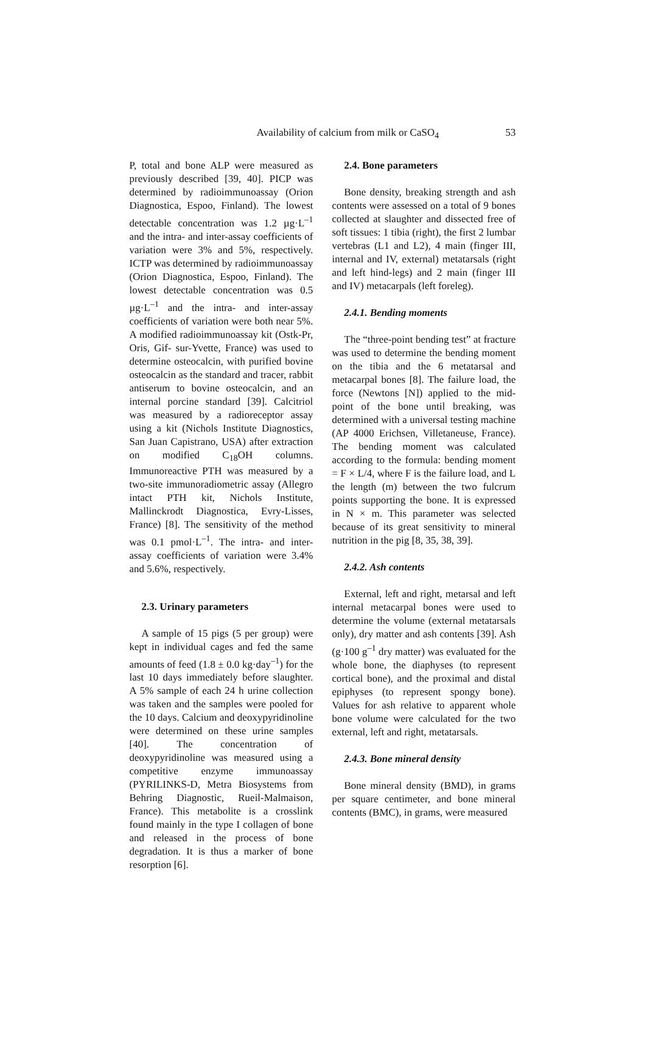Availability of calcium from milk or CaSO<sub>4</sub> 53
P, total and bone ALP were measured as previously described [39, 40]. PICP was determined by radioimmunoassay (Orion Diagnostica, Espoo, Finland). The lowest detectable concentration was 1.2 µg·L<sup>–1</sup> and the intra- and inter-assay coefficients of variation were 3% and 5%, respectively. ICTP was determined by radioimmunoassay (Orion Diagnostica, Espoo, Finland). The lowest detectable concentration was 0.5 µg·L<sup>–1</sup> and the intra- and inter-assay coefficients of variation were both near 5%. A modified radioimmunoassay kit (Ostk-Pr, Oris, Gif- sur-Yvette, France) was used to determine osteocalcin, with purified bovine osteocalcin as the standard and tracer, rabbit antiserum to bovine osteocalcin, and an internal porcine standard [39]. Calcitriol was measured by a radioreceptor assay using a kit (Nichols Institute Diagnostics, San Juan Capistrano, USA) after extraction on modified C<sub>18</sub>OH columns. Immunoreactive PTH was measured by a two-site immunoradiometric assay (Allegro intact PTH kit, Nichols Institute, Mallinckrodt Diagnostica, Evry-Lisses, France) [8]. The sensitivity of the method was 0.1 pmol·L<sup>–1</sup>. The intra- and inter-assay coefficients of variation were 3.4% and 5.6%, respectively.
2.3. Urinary parameters
A sample of 15 pigs (5 per group) were kept in individual cages and fed the same amounts of feed (1.8 ± 0.0 kg·day<sup>–1</sup>) for the last 10 days immediately before slaughter. A 5% sample of each 24 h urine collection was taken and the samples were pooled for the 10 days. Calcium and deoxypyridinoline were determined on these urine samples [40]. The concentration of deoxypyridinoline was measured using a competitive enzyme immunoassay (PYRILINKS-D, Metra Biosystems from Behring Diagnostic, Rueil-Malmaison, France). This metabolite is a crosslink found mainly in the type I collagen of bone and released in the process of bone degradation. It is thus a marker of bone resorption [6].
2.4. Bone parameters
Bone density, breaking strength and ash contents were assessed on a total of 9 bones collected at slaughter and dissected free of soft tissues: 1 tibia (right), the first 2 lumbar vertebras (L1 and L2), 4 main (finger III, internal and IV, external) metatarsals (right and left hind-legs) and 2 main (finger III and IV) metacarpals (left foreleg).
2.4.1. Bending moments
The “three-point bending test” at fracture was used to determine the bending moment on the tibia and the 6 metatarsal and metacarpal bones [8]. The failure load, the force (Newtons [N]) applied to the mid-point of the bone until breaking, was determined with a universal testing machine (AP 4000 Erichsen, Villetaneuse, France). The bending moment was calculated according to the formula: bending moment = F × L/4, where F is the failure load, and L the length (m) between the two fulcrum points supporting the bone. It is expressed in N × m. This parameter was selected because of its great sensitivity to mineral nutrition in the pig [8, 35, 38, 39].
2.4.2. Ash contents
External, left and right, metarsal and left internal metacarpal bones were used to determine the volume (external metatarsals only), dry matter and ash contents [39]. Ash (g·100 g<sup>–1</sup> dry matter) was evaluated for the whole bone, the diaphyses (to represent cortical bone), and the proximal and distal epiphyses (to represent spongy bone). Values for ash relative to apparent whole bone volume were calculated for the two external, left and right, metatarsals.
2.4.3. Bone mineral density
Bone mineral density (BMD), in grams per square centimeter, and bone mineral contents (BMC), in grams, were measured